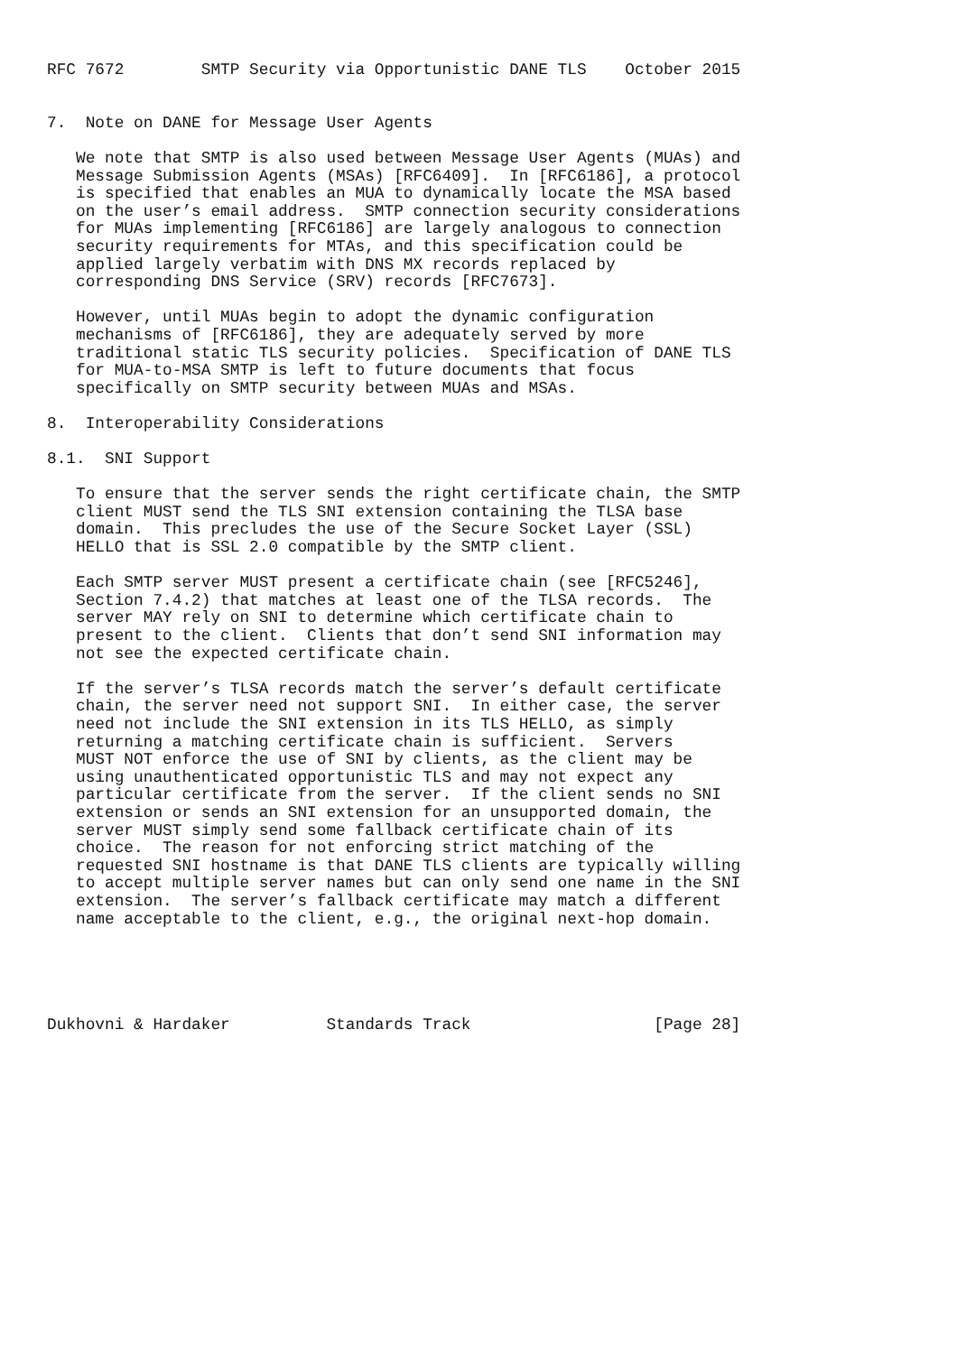RFC 7672        SMTP Security via Opportunistic DANE TLS    October 2015


7.  Note on DANE for Message User Agents

   We note that SMTP is also used between Message User Agents (MUAs) and
   Message Submission Agents (MSAs) [RFC6409].  In [RFC6186], a protocol
   is specified that enables an MUA to dynamically locate the MSA based
   on the user’s email address.  SMTP connection security considerations
   for MUAs implementing [RFC6186] are largely analogous to connection
   security requirements for MTAs, and this specification could be
   applied largely verbatim with DNS MX records replaced by
   corresponding DNS Service (SRV) records [RFC7673].

   However, until MUAs begin to adopt the dynamic configuration
   mechanisms of [RFC6186], they are adequately served by more
   traditional static TLS security policies.  Specification of DANE TLS
   for MUA-to-MSA SMTP is left to future documents that focus
   specifically on SMTP security between MUAs and MSAs.

8.  Interoperability Considerations

8.1.  SNI Support

   To ensure that the server sends the right certificate chain, the SMTP
   client MUST send the TLS SNI extension containing the TLSA base
   domain.  This precludes the use of the Secure Socket Layer (SSL)
   HELLO that is SSL 2.0 compatible by the SMTP client.

   Each SMTP server MUST present a certificate chain (see [RFC5246],
   Section 7.4.2) that matches at least one of the TLSA records.  The
   server MAY rely on SNI to determine which certificate chain to
   present to the client.  Clients that don’t send SNI information may
   not see the expected certificate chain.

   If the server’s TLSA records match the server’s default certificate
   chain, the server need not support SNI.  In either case, the server
   need not include the SNI extension in its TLS HELLO, as simply
   returning a matching certificate chain is sufficient.  Servers
   MUST NOT enforce the use of SNI by clients, as the client may be
   using unauthenticated opportunistic TLS and may not expect any
   particular certificate from the server.  If the client sends no SNI
   extension or sends an SNI extension for an unsupported domain, the
   server MUST simply send some fallback certificate chain of its
   choice.  The reason for not enforcing strict matching of the
   requested SNI hostname is that DANE TLS clients are typically willing
   to accept multiple server names but can only send one name in the SNI
   extension.  The server’s fallback certificate may match a different
   name acceptable to the client, e.g., the original next-hop domain.





Dukhovni & Hardaker          Standards Track                   [Page 28]